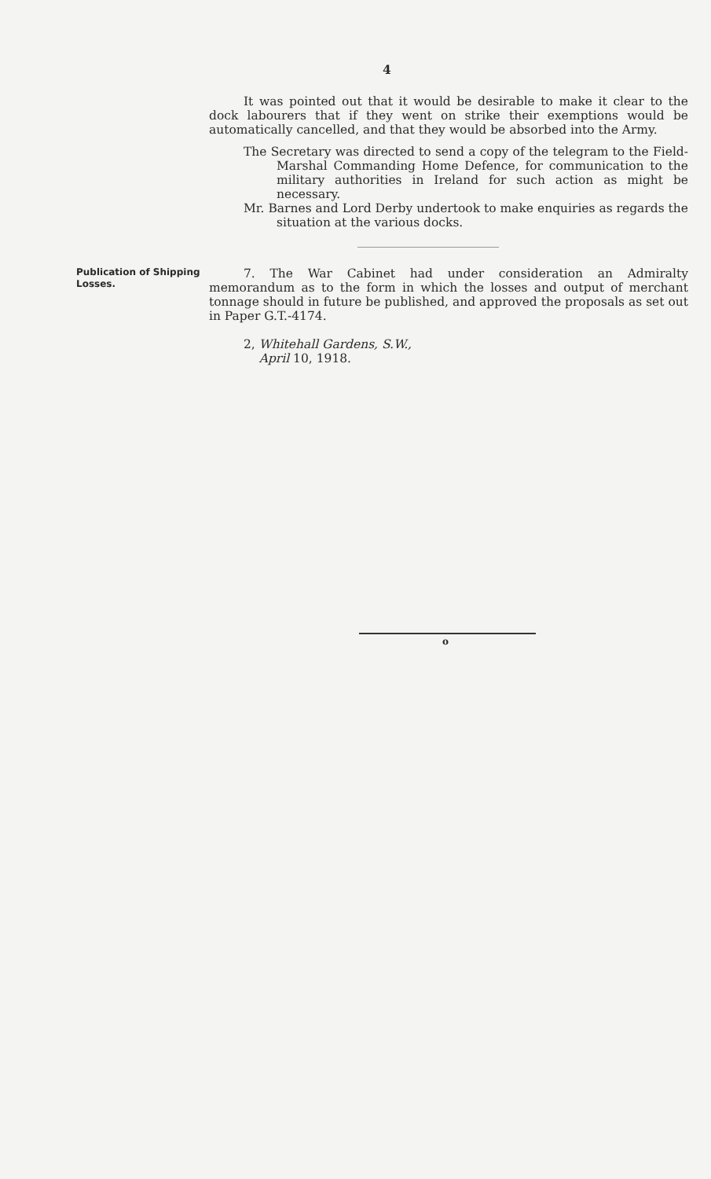4
It was pointed out that it would be desirable to make it clear to the dock labourers that if they went on strike their exemptions would be automatically cancelled, and that they would be absorbed into the Army.
The Secretary was directed to send a copy of the telegram to the Field-Marshal Commanding Home Defence, for communication to the military authorities in Ireland for such action as might be necessary.
Mr. Barnes and Lord Derby undertook to make enquiries as regards the situation at the various docks.
Publication of Shipping Losses.
7. The War Cabinet had under consideration an Admiralty memorandum as to the form in which the losses and output of merchant tonnage should in future be published, and approved the proposals as set out in Paper G.T.-4174.
2, Whitehall Gardens, S.W.,
April 10, 1918.
o